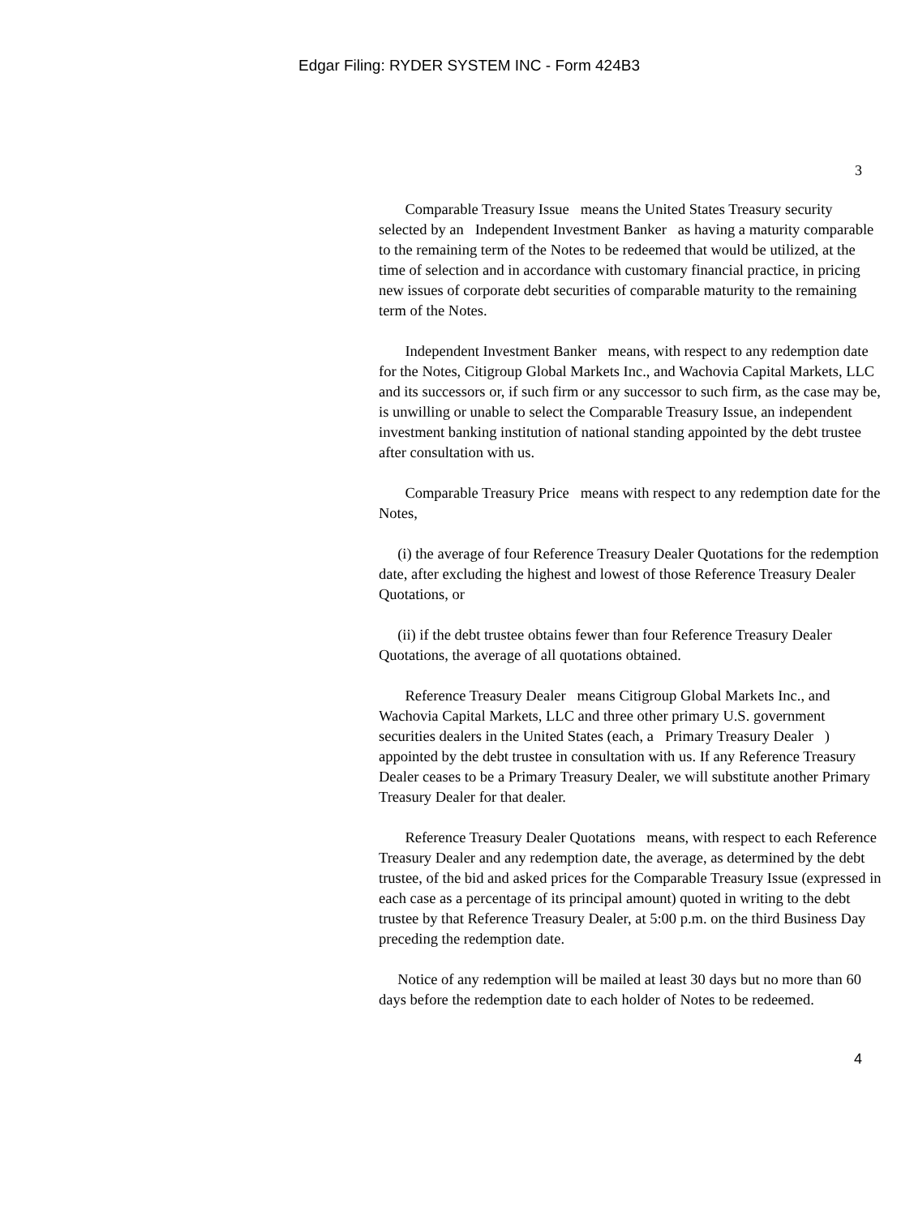Edgar Filing: RYDER SYSTEM INC - Form 424B3
3
Comparable Treasury Issue means the United States Treasury security selected by an Independent Investment Banker as having a maturity comparable to the remaining term of the Notes to be redeemed that would be utilized, at the time of selection and in accordance with customary financial practice, in pricing new issues of corporate debt securities of comparable maturity to the remaining term of the Notes.
Independent Investment Banker means, with respect to any redemption date for the Notes, Citigroup Global Markets Inc., and Wachovia Capital Markets, LLC and its successors or, if such firm or any successor to such firm, as the case may be, is unwilling or unable to select the Comparable Treasury Issue, an independent investment banking institution of national standing appointed by the debt trustee after consultation with us.
Comparable Treasury Price means with respect to any redemption date for the Notes,
(i) the average of four Reference Treasury Dealer Quotations for the redemption date, after excluding the highest and lowest of those Reference Treasury Dealer Quotations, or
(ii) if the debt trustee obtains fewer than four Reference Treasury Dealer Quotations, the average of all quotations obtained.
Reference Treasury Dealer means Citigroup Global Markets Inc., and Wachovia Capital Markets, LLC and three other primary U.S. government securities dealers in the United States (each, a Primary Treasury Dealer ) appointed by the debt trustee in consultation with us. If any Reference Treasury Dealer ceases to be a Primary Treasury Dealer, we will substitute another Primary Treasury Dealer for that dealer.
Reference Treasury Dealer Quotations means, with respect to each Reference Treasury Dealer and any redemption date, the average, as determined by the debt trustee, of the bid and asked prices for the Comparable Treasury Issue (expressed in each case as a percentage of its principal amount) quoted in writing to the debt trustee by that Reference Treasury Dealer, at 5:00 p.m. on the third Business Day preceding the redemption date.
Notice of any redemption will be mailed at least 30 days but no more than 60 days before the redemption date to each holder of Notes to be redeemed.
4